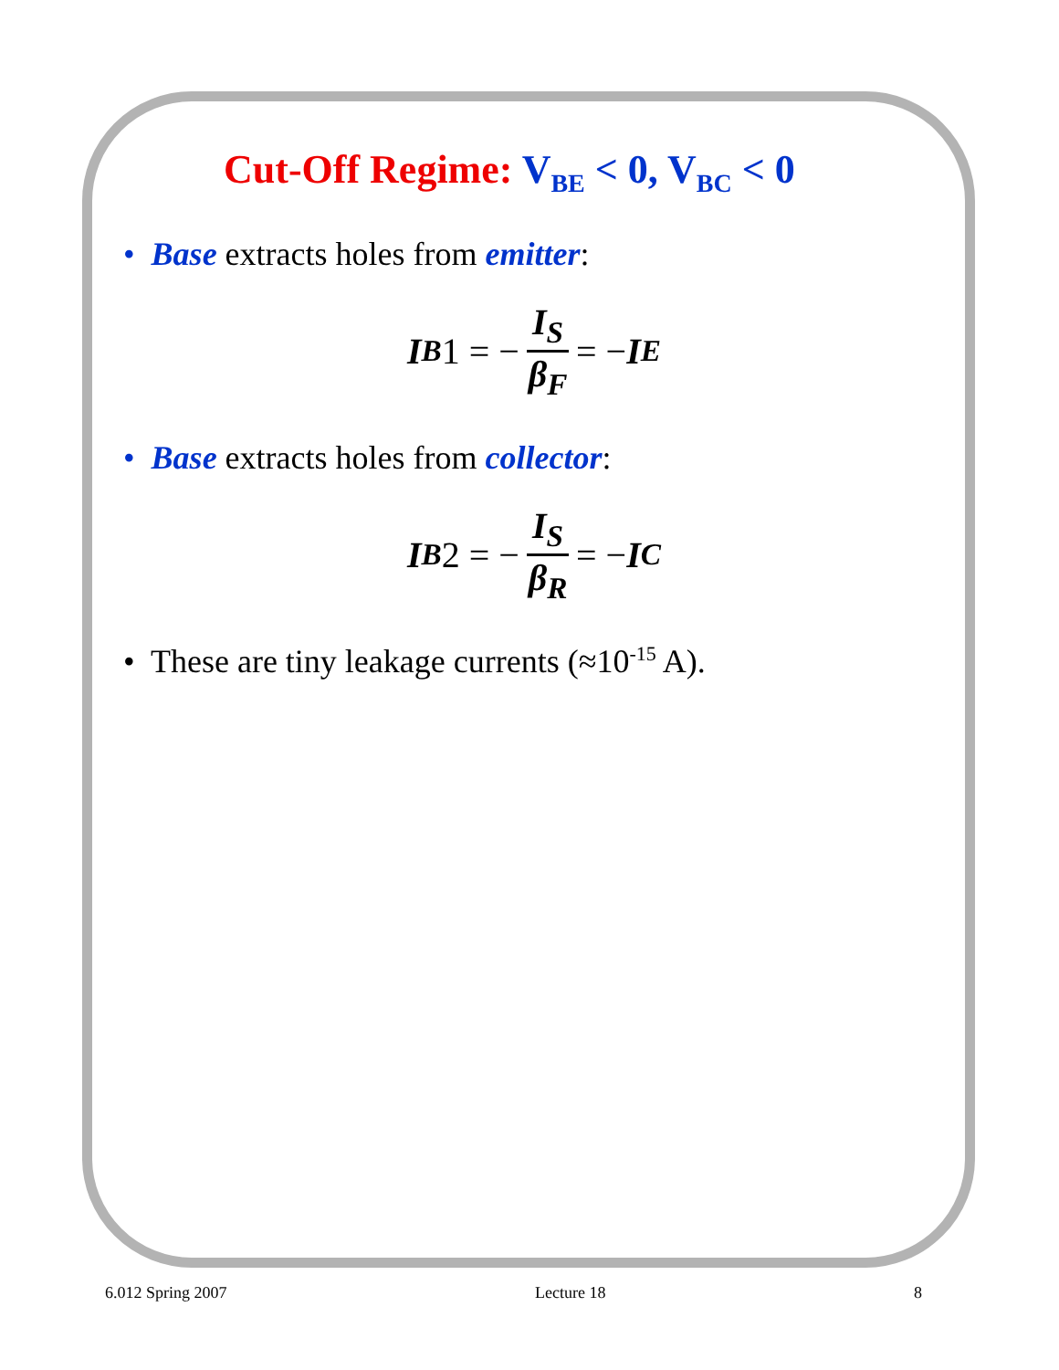Cut-Off Regime: V<sub>BE</sub> < 0, V<sub>BC</sub> < 0
• Base extracts holes from emitter:
I<sub>B</sub> 1 = − I<sub>S</sub> β<sub>F</sub> = − I<sub>E</sub>
• Base extracts holes from collector:
I<sub>B</sub> 2 = − I<sub>S</sub> β<sub>R</sub> = − I<sub>C</sub>
• These are tiny leakage currents (≈10<sup>-15</sup> A).
6.012 Spring 2007 Lecture 18 8